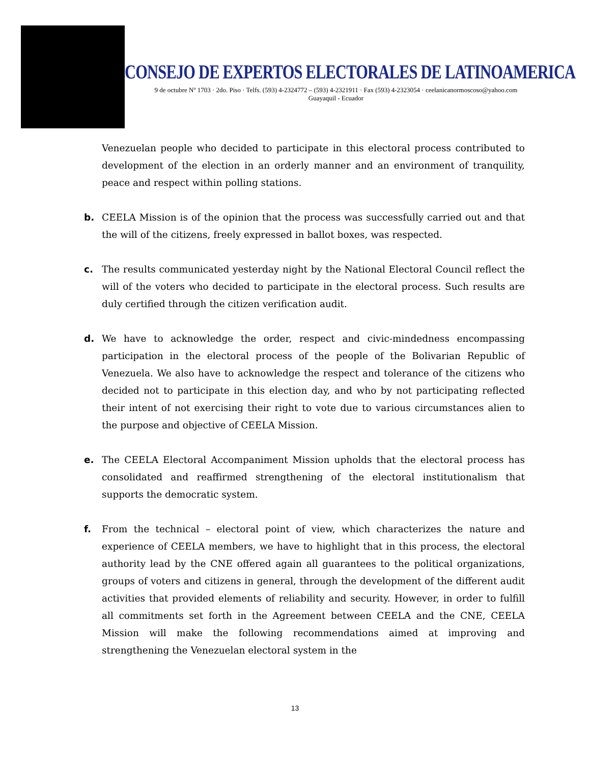CONSEJO DE EXPERTOS ELECTORALES DE LATINOAMERICA
9 de octubre Nº 1703 · 2do. Piso · Telfs. (593) 4-2324772 – (593) 4-2321911 · Fax (593) 4-2323054 · ceelanicanormoscoso@yahoo.com
Guayaquil - Ecuador
Venezuelan people who decided to participate in this electoral process contributed to development of the election in an orderly manner and an environment of tranquility, peace and respect within polling stations.
b. CEELA Mission is of the opinion that the process was successfully carried out and that the will of the citizens, freely expressed in ballot boxes, was respected.
c. The results communicated yesterday night by the National Electoral Council reflect the will of the voters who decided to participate in the electoral process. Such results are duly certified through the citizen verification audit.
d. We have to acknowledge the order, respect and civic-mindedness encompassing participation in the electoral process of the people of the Bolivarian Republic of Venezuela. We also have to acknowledge the respect and tolerance of the citizens who decided not to participate in this election day, and who by not participating reflected their intent of not exercising their right to vote due to various circumstances alien to the purpose and objective of CEELA Mission.
e. The CEELA Electoral Accompaniment Mission upholds that the electoral process has consolidated and reaffirmed strengthening of the electoral institutionalism that supports the democratic system.
f. From the technical – electoral point of view, which characterizes the nature and experience of CEELA members, we have to highlight that in this process, the electoral authority lead by the CNE offered again all guarantees to the political organizations, groups of voters and citizens in general, through the development of the different audit activities that provided elements of reliability and security. However, in order to fulfill all commitments set forth in the Agreement between CEELA and the CNE, CEELA Mission will make the following recommendations aimed at improving and strengthening the Venezuelan electoral system in the
13